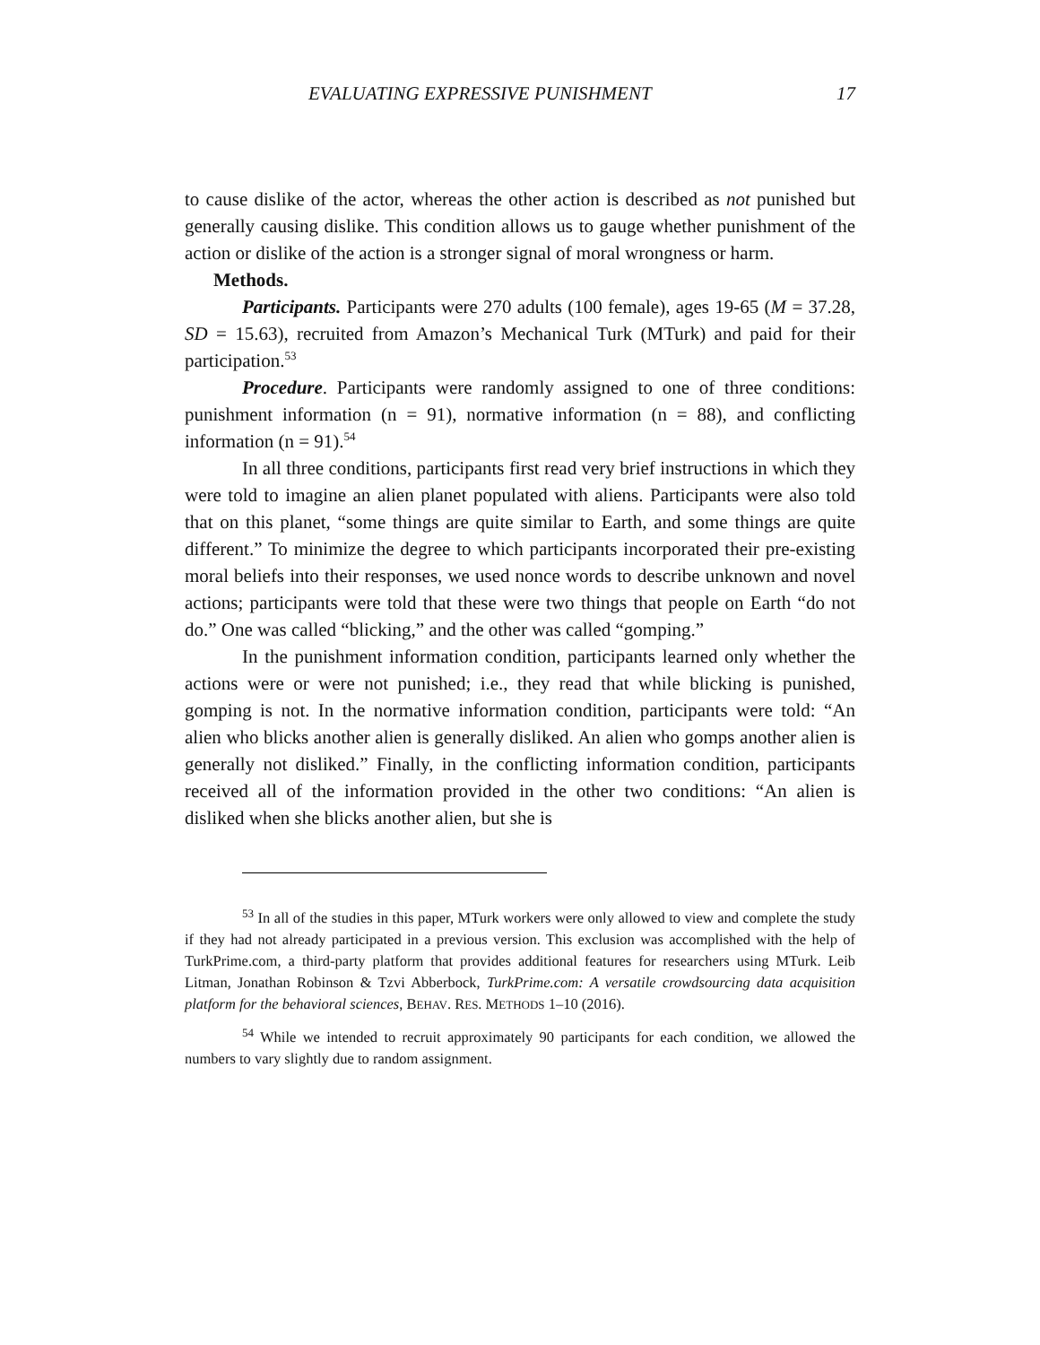EVALUATING EXPRESSIVE PUNISHMENT 17
to cause dislike of the actor, whereas the other action is described as not punished but generally causing dislike. This condition allows us to gauge whether punishment of the action or dislike of the action is a stronger signal of moral wrongness or harm.
Methods.
Participants. Participants were 270 adults (100 female), ages 19-65 (M = 37.28, SD = 15.63), recruited from Amazon’s Mechanical Turk (MTurk) and paid for their participation.<sup>53</sup>
Procedure. Participants were randomly assigned to one of three conditions: punishment information (n = 91), normative information (n = 88), and conflicting information (n = 91).<sup>54</sup>
In all three conditions, participants first read very brief instructions in which they were told to imagine an alien planet populated with aliens. Participants were also told that on this planet, “some things are quite similar to Earth, and some things are quite different.” To minimize the degree to which participants incorporated their pre-existing moral beliefs into their responses, we used nonce words to describe unknown and novel actions; participants were told that these were two things that people on Earth “do not do.” One was called “blicking,” and the other was called “gomping.”
In the punishment information condition, participants learned only whether the actions were or were not punished; i.e., they read that while blicking is punished, gomping is not. In the normative information condition, participants were told: “An alien who blicks another alien is generally disliked. An alien who gomps another alien is generally not disliked.” Finally, in the conflicting information condition, participants received all of the information provided in the other two conditions: “An alien is disliked when she blicks another alien, but she is
<sup>53</sup> In all of the studies in this paper, MTurk workers were only allowed to view and complete the study if they had not already participated in a previous version. This exclusion was accomplished with the help of TurkPrime.com, a third-party platform that provides additional features for researchers using MTurk. Leib Litman, Jonathan Robinson & Tzvi Abberbock, TurkPrime.com: A versatile crowdsourcing data acquisition platform for the behavioral sciences, BEHAV. RES. METHODS 1–10 (2016).
<sup>54</sup> While we intended to recruit approximately 90 participants for each condition, we allowed the numbers to vary slightly due to random assignment.